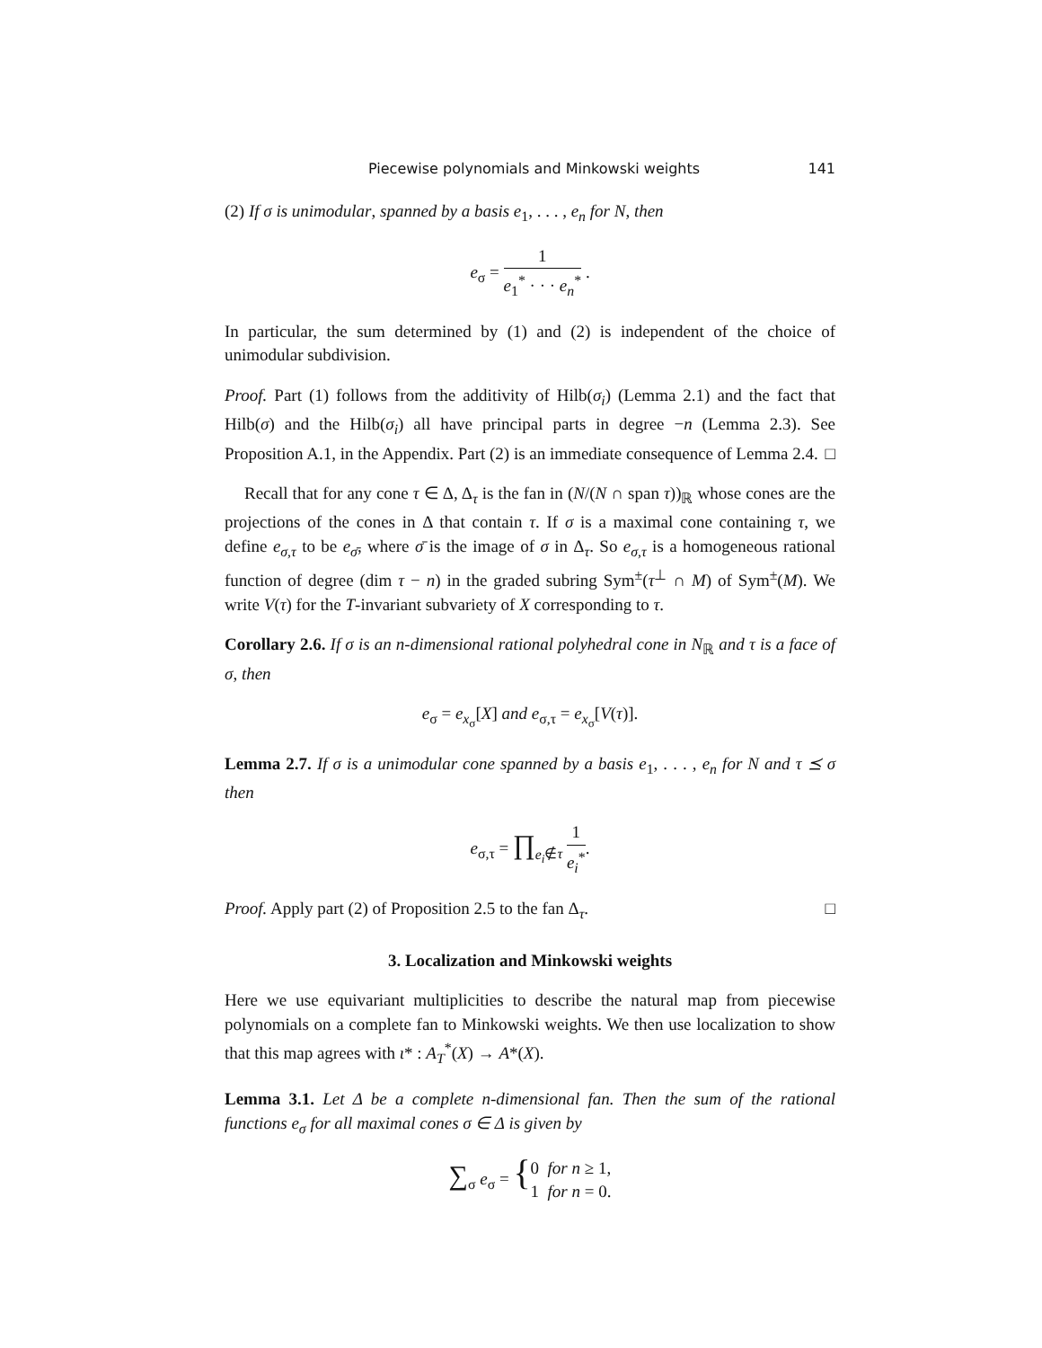Piecewise polynomials and Minkowski weights 141
(2) If σ is unimodular, spanned by a basis e<sub>1</sub>, . . . , e<sub>n</sub> for N, then
e<sub>σ</sub> = 1 e<sub>1</sub><sup>*</sup> · · · e<sub>n</sub><sup>*</sup> .
In particular, the sum determined by (1) and (2) is independent of the choice of unimodular subdivision.
Proof. Part (1) follows from the additivity of Hilb(σ<sub>i</sub>) (Lemma 2.1) and the fact that Hilb(σ) and the Hilb(σ<sub>i</sub>) all have principal parts in degree −n (Lemma 2.3). See Proposition A.1, in the Appendix. Part (2) is an immediate consequence of Lemma 2.4. □
Recall that for any cone τ ∈ Δ, Δ<sub>τ</sub> is the fan in (N/(N ∩ span τ))<sub>ℝ</sub> whose cones are the projections of the cones in Δ that contain τ. If σ is a maximal cone containing τ, we define e<sub>σ,τ</sub> to be e<sub>σ̄</sub>, where σ̄ is the image of σ in Δ<sub>τ</sub>. So e<sub>σ,τ</sub> is a homogeneous rational function of degree (dim τ − n) in the graded subring Sym<sup>±</sup>(τ<sup>⊥</sup> ∩ M) of Sym<sup>±</sup>(M). We write V(τ) for the T-invariant subvariety of X corresponding to τ.
Corollary 2.6. If σ is an n-dimensional rational polyhedral cone in N<sub>ℝ</sub> and τ is a face of σ, then
e<sub>σ</sub> = e<sub>x<sub>σ</sub></sub>[X] and e<sub>σ,τ</sub> = e<sub>x<sub>σ</sub></sub>[V(τ)].
Lemma 2.7. If σ is a unimodular cone spanned by a basis e<sub>1</sub>, . . . , e<sub>n</sub> for N and τ ⪯ σ then
e<sub>σ,τ</sub> = ∏<sub>e<sub>i</sub>∉τ</sub> 1 e<sub>i</sub><sup>*</sup>.
Proof. Apply part (2) of Proposition 2.5 to the fan Δ<sub>τ</sub>. □
3. Localization and Minkowski weights
Here we use equivariant multiplicities to describe the natural map from piecewise polynomials on a complete fan to Minkowski weights. We then use localization to show that this map agrees with ι* : A<sub>T</sub><sup>*</sup>(X) → A*(X).
Lemma 3.1. Let Δ be a complete n-dimensional fan. Then the sum of the rational functions e<sub>σ</sub> for all maximal cones σ ∈ Δ is given by
∑<sub>σ</sub> e<sub>σ</sub> = {0 for n ≥ 1,
1 for n = 0.